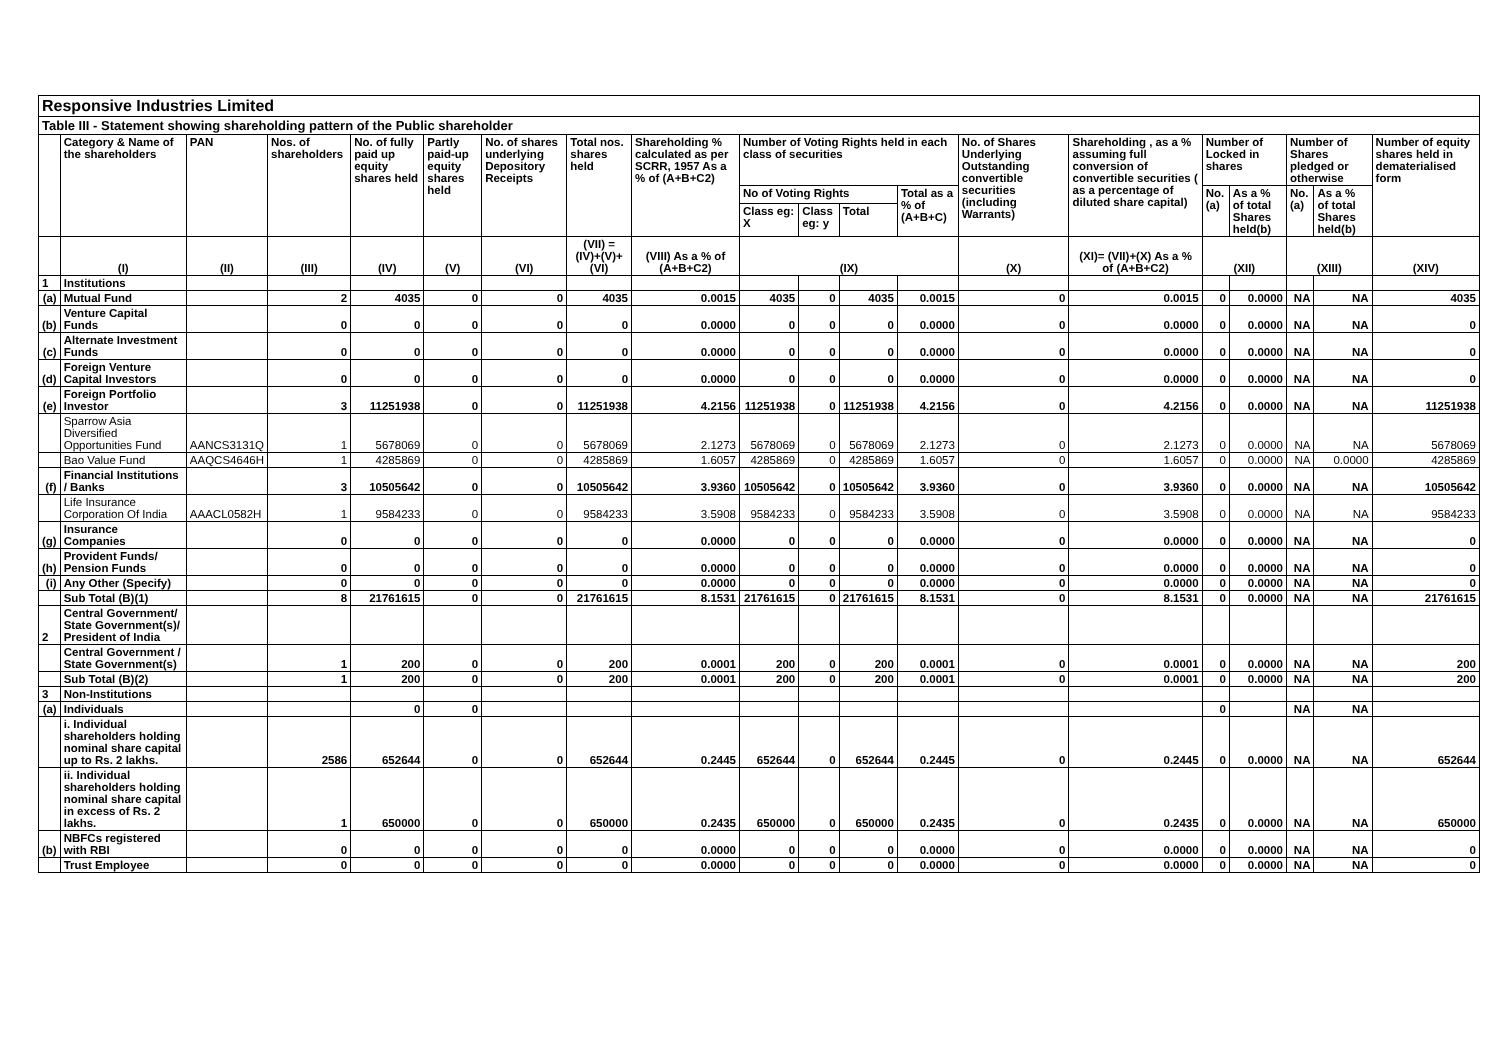| Responsive Industries Limited | | | | | | | | | | | | | | | | | | | |
| Table III - Statement showing shareholding pattern of the Public shareholder | | | | | | | | | | | | | | | | | | | |
| | Category & Name of the shareholders | PAN | Nos. of shareholders | No. of fully paid up equity shares held | Partly paid-up equity shares held | No. of shares underlying Depository Receipts | Total nos. shares held | Shareholding % calculated as per SCRR, 1957 As a % of (A+B+C2) | Number of Voting Rights held in each class of securities | | | | No. of Shares Underlying Outstanding convertible securities (including Warrants) | Shareholding , as a % assuming full conversion of convertible securities ( as a percentage of diluted share capital) | Number of Locked in shares | | Number of Shares pledged or otherwise | | Number of equity shares held in dematerialised form |
| | | | | | | | | | No of Voting Rights | | | Total as a % of (A+B+C) | | | No. (a) | As a % of total Shares held(b) | No. (a) | As a % of total Shares held(b) | |
| | | | | | | | | | Class eg: X | Class eg: y | Total | | | | | | | | |
| | (I) | (II) | (III) | (IV) | (V) | (VI) | (VII) = (IV)+(V)+ (VI) | (VIII) As a % of (A+B+C2) | (IX) | | | | (X) | (XI)= (VII)+(X) As a % of (A+B+C2) | (XII) | | (XIII) | | (XIV) |
| 1 | Institutions | | | | | | | | | | | | | | | | | | |
| (a) | Mutual Fund | | 2 | 4035 | 0 | 0 | 4035 | 0.0015 | 4035 | 0 | 4035 | 0.0015 | 0 | 0.0015 | 0 | 0.0000 | NA | NA | 4035 |
| (b) | Venture Capital Funds | | 0 | 0 | 0 | 0 | 0 | 0.0000 | 0 | 0 | 0 | 0.0000 | 0 | 0.0000 | 0 | 0.0000 | NA | NA | 0 |
| (c) | Alternate Investment Funds | | 0 | 0 | 0 | 0 | 0 | 0.0000 | 0 | 0 | 0 | 0.0000 | 0 | 0.0000 | 0 | 0.0000 | NA | NA | 0 |
| (d) | Foreign Venture Capital Investors | | 0 | 0 | 0 | 0 | 0 | 0.0000 | 0 | 0 | 0 | 0.0000 | 0 | 0.0000 | 0 | 0.0000 | NA | NA | 0 |
| (e) | Foreign Portfolio Investor | | 3 | 11251938 | 0 | 0 | 11251938 | 4.2156 | 11251938 | 0 | 11251938 | 4.2156 | 0 | 4.2156 | 0 | 0.0000 | NA | NA | 11251938 |
| | Sparrow Asia Diversified Opportunities Fund | AANCS3131Q | 1 | 5678069 | 0 | 0 | 5678069 | 2.1273 | 5678069 | 0 | 5678069 | 2.1273 | 0 | 2.1273 | 0 | 0.0000 | NA | NA | 5678069 |
| | Bao Value Fund | AAQCS4646H | 1 | 4285869 | 0 | 0 | 4285869 | 1.6057 | 4285869 | 0 | 4285869 | 1.6057 | 0 | 1.6057 | 0 | 0.0000 | NA | 0.0000 | 4285869 |
| (f) | Financial Institutions / Banks | | 3 | 10505642 | 0 | 0 | 10505642 | 3.9360 | 10505642 | 0 | 10505642 | 3.9360 | 0 | 3.9360 | 0 | 0.0000 | NA | NA | 10505642 |
| | Life Insurance Corporation Of India | AAACL0582H | 1 | 9584233 | 0 | 0 | 9584233 | 3.5908 | 9584233 | 0 | 9584233 | 3.5908 | 0 | 3.5908 | 0 | 0.0000 | NA | NA | 9584233 |
| (g) | Insurance Companies | | 0 | 0 | 0 | 0 | 0 | 0.0000 | 0 | 0 | 0 | 0.0000 | 0 | 0.0000 | 0 | 0.0000 | NA | NA | 0 |
| (h) | Provident Funds/ Pension Funds | | 0 | 0 | 0 | 0 | 0 | 0.0000 | 0 | 0 | 0 | 0.0000 | 0 | 0.0000 | 0 | 0.0000 | NA | NA | 0 |
| (i) | Any Other (Specify) | | 0 | 0 | 0 | 0 | 0 | 0.0000 | 0 | 0 | 0 | 0.0000 | 0 | 0.0000 | 0 | 0.0000 | NA | NA | 0 |
| | Sub Total (B)(1) | | 8 | 21761615 | 0 | 0 | 21761615 | 8.1531 | 21761615 | 0 | 21761615 | 8.1531 | 0 | 8.1531 | 0 | 0.0000 | NA | NA | 21761615 |
| 2 | Central Government/ State Government(s)/ President of India | | | | | | | | | | | | | | | | | | |
| | Central Government / State Government(s) | | 1 | 200 | 0 | 0 | 200 | 0.0001 | 200 | 0 | 200 | 0.0001 | 0 | 0.0001 | 0 | 0.0000 | NA | NA | 200 |
| | Sub Total (B)(2) | | 1 | 200 | 0 | 0 | 200 | 0.0001 | 200 | 0 | 200 | 0.0001 | 0 | 0.0001 | 0 | 0.0000 | NA | NA | 200 |
| 3 | Non-Institutions | | | | | | | | | | | | | | | | | | |
| (a) | Individuals | | | 0 | 0 | | | | | | | | | | 0 | | NA | NA | |
| | i. Individual shareholders holding nominal share capital up to Rs. 2 lakhs. | | 2586 | 652644 | 0 | 0 | 652644 | 0.2445 | 652644 | 0 | 652644 | 0.2445 | 0 | 0.2445 | 0 | 0.0000 | NA | NA | 652644 |
| | ii. Individual shareholders holding nominal share capital in excess of Rs. 2 lakhs. | | 1 | 650000 | 0 | 0 | 650000 | 0.2435 | 650000 | 0 | 650000 | 0.2435 | 0 | 0.2435 | 0 | 0.0000 | NA | NA | 650000 |
| (b) | NBFCs registered with RBI | | 0 | 0 | 0 | 0 | 0 | 0.0000 | 0 | 0 | 0 | 0.0000 | 0 | 0.0000 | 0 | 0.0000 | NA | NA | 0 |
| | Trust Employee | | 0 | 0 | 0 | 0 | 0 | 0.0000 | 0 | 0 | 0 | 0.0000 | 0 | 0.0000 | 0 | 0.0000 | NA | NA | 0 |